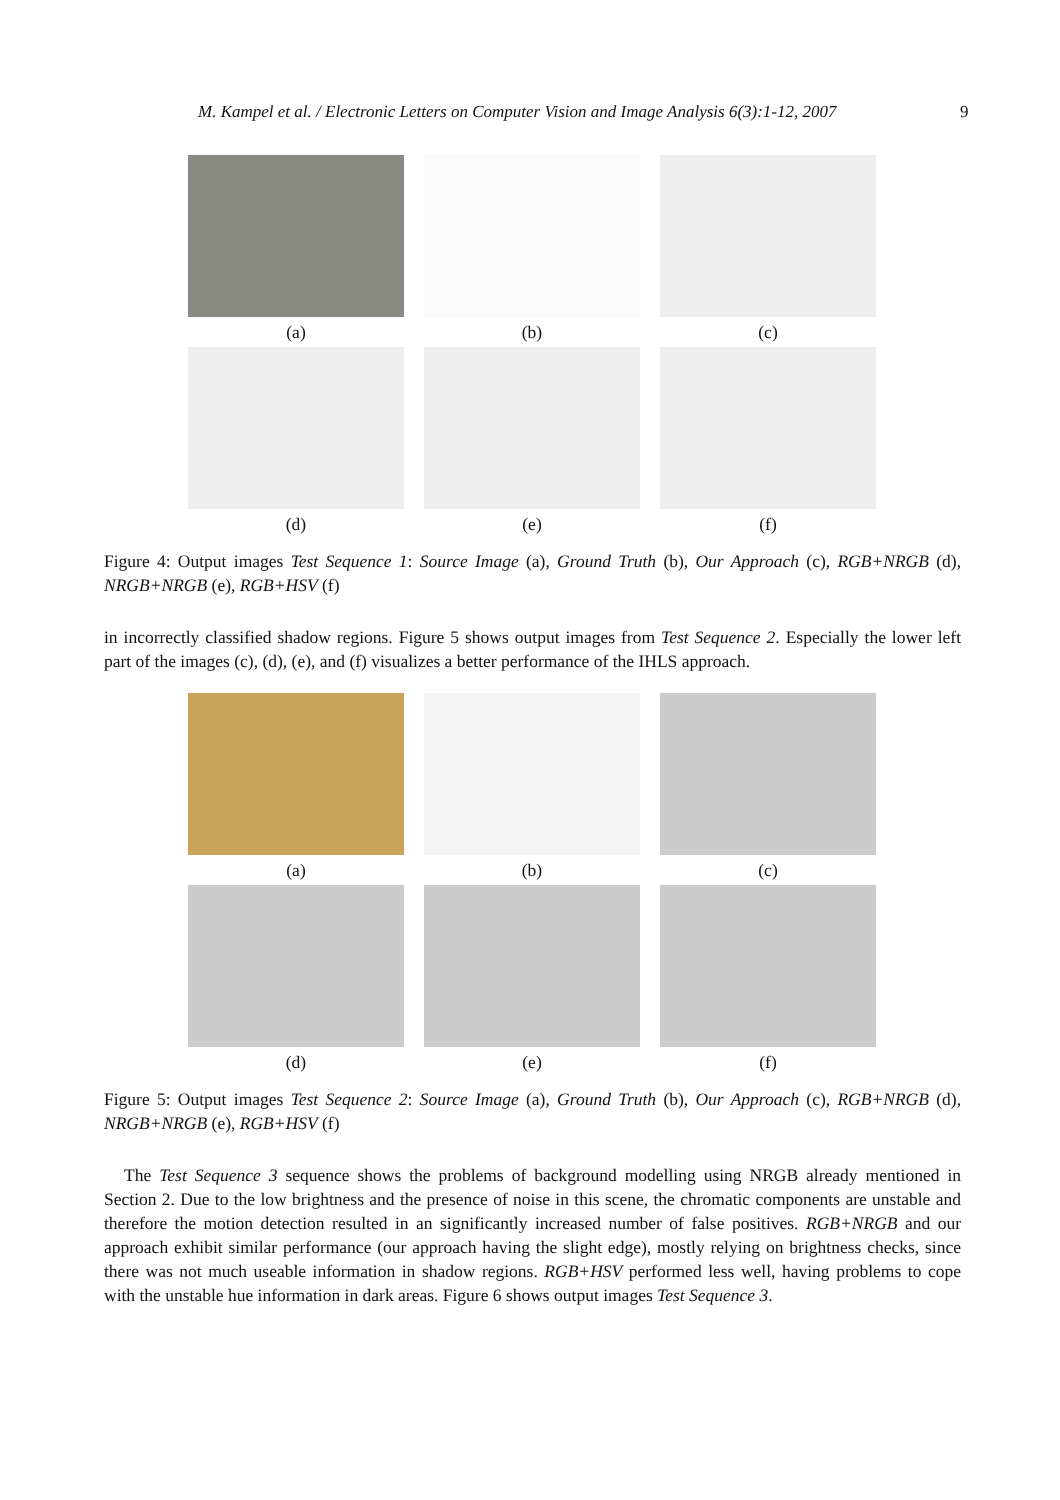M. Kampel et al. / Electronic Letters on Computer Vision and Image Analysis 6(3):1-12, 2007 9
(a)
(b)
(c)
(d)
(e)
(f)
Figure 4: Output images Test Sequence 1: Source Image (a), Ground Truth (b), Our Approach (c), RGB+NRGB (d), NRGB+NRGB (e), RGB+HSV (f)
in incorrectly classified shadow regions. Figure 5 shows output images from Test Sequence 2. Especially the lower left part of the images (c), (d), (e), and (f) visualizes a better performance of the IHLS approach.
(a)
(b)
(c)
(d)
(e)
(f)
Figure 5: Output images Test Sequence 2: Source Image (a), Ground Truth (b), Our Approach (c), RGB+NRGB (d), NRGB+NRGB (e), RGB+HSV (f)
The Test Sequence 3 sequence shows the problems of background modelling using NRGB already mentioned in Section 2. Due to the low brightness and the presence of noise in this scene, the chromatic components are unstable and therefore the motion detection resulted in an significantly increased number of false positives. RGB+NRGB and our approach exhibit similar performance (our approach having the slight edge), mostly relying on brightness checks, since there was not much useable information in shadow regions. RGB+HSV performed less well, having problems to cope with the unstable hue information in dark areas. Figure 6 shows output images Test Sequence 3.